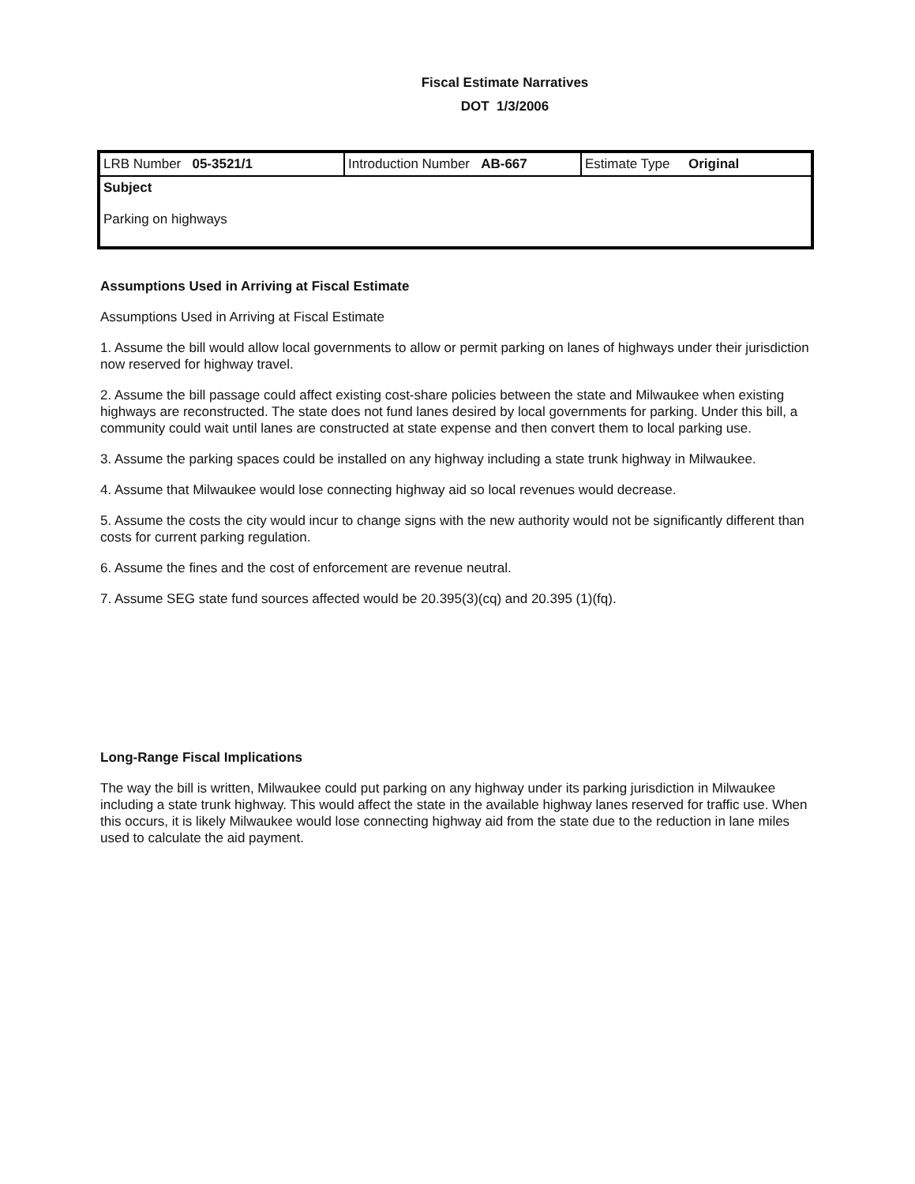Fiscal Estimate Narratives
DOT 1/3/2006
| LRB Number 05-3521/1 | Introduction Number AB-667 | Estimate Type Original |
| Subject Parking on highways | | |
Assumptions Used in Arriving at Fiscal Estimate
Assumptions Used in Arriving at Fiscal Estimate
1. Assume the bill would allow local governments to allow or permit parking on lanes of highways under their jurisdiction now reserved for highway travel.
2. Assume the bill passage could affect existing cost-share policies between the state and Milwaukee when existing highways are reconstructed. The state does not fund lanes desired by local governments for parking. Under this bill, a community could wait until lanes are constructed at state expense and then convert them to local parking use.
3. Assume the parking spaces could be installed on any highway including a state trunk highway in Milwaukee.
4. Assume that Milwaukee would lose connecting highway aid so local revenues would decrease.
5. Assume the costs the city would incur to change signs with the new authority would not be significantly different than costs for current parking regulation.
6. Assume the fines and the cost of enforcement are revenue neutral.
7. Assume SEG state fund sources affected would be 20.395(3)(cq) and 20.395 (1)(fq).
Long-Range Fiscal Implications
The way the bill is written, Milwaukee could put parking on any highway under its parking jurisdiction in Milwaukee including a state trunk highway. This would affect the state in the available highway lanes reserved for traffic use. When this occurs, it is likely Milwaukee would lose connecting highway aid from the state due to the reduction in lane miles used to calculate the aid payment.